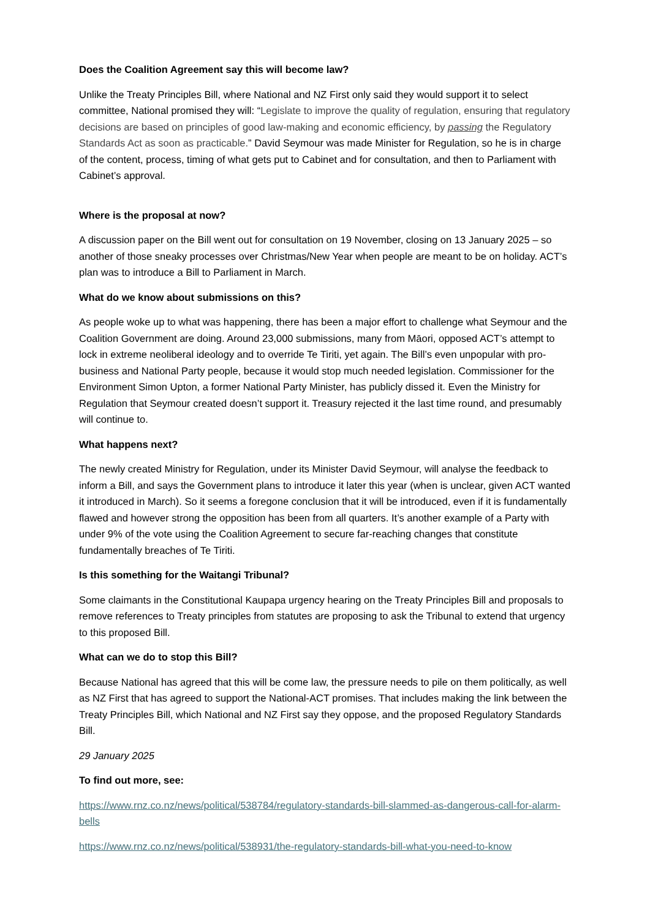Does the Coalition Agreement say this will become law?
Unlike the Treaty Principles Bill, where National and NZ First only said they would support it to select committee, National promised they will: “Legislate to improve the quality of regulation, ensuring that regulatory decisions are based on principles of good law-making and economic efficiency, by passing the Regulatory Standards Act as soon as practicable.” David Seymour was made Minister for Regulation, so he is in charge of the content, process, timing of what gets put to Cabinet and for consultation, and then to Parliament with Cabinet’s approval.
Where is the proposal at now?
A discussion paper on the Bill went out for consultation on 19 November, closing on 13 January 2025 – so another of those sneaky processes over Christmas/New Year when people are meant to be on holiday. ACT’s plan was to introduce a Bill to Parliament in March.
What do we know about submissions on this?
As people woke up to what was happening, there has been a major effort to challenge what Seymour and the Coalition Government are doing. Around 23,000 submissions, many from Māori, opposed ACT’s attempt to lock in extreme neoliberal ideology and to override Te Tiriti, yet again. The Bill’s even unpopular with pro-business and National Party people, because it would stop much needed legislation. Commissioner for the Environment Simon Upton, a former National Party Minister, has publicly dissed it. Even the Ministry for Regulation that Seymour created doesn’t support it. Treasury rejected it the last time round, and presumably will continue to.
What happens next?
The newly created Ministry for Regulation, under its Minister David Seymour, will analyse the feedback to inform a Bill, and says the Government plans to introduce it later this year (when is unclear, given ACT wanted it introduced in March). So it seems a foregone conclusion that it will be introduced, even if it is fundamentally flawed and however strong the opposition has been from all quarters. It’s another example of a Party with under 9% of the vote using the Coalition Agreement to secure far-reaching changes that constitute fundamentally breaches of Te Tiriti.
Is this something for the Waitangi Tribunal?
Some claimants in the Constitutional Kaupapa urgency hearing on the Treaty Principles Bill and proposals to remove references to Treaty principles from statutes are proposing to ask the Tribunal to extend that urgency to this proposed Bill.
What can we do to stop this Bill?
Because National has agreed that this will be come law, the pressure needs to pile on them politically, as well as NZ First that has agreed to support the National-ACT promises. That includes making the link between the Treaty Principles Bill, which National and NZ First say they oppose, and the proposed Regulatory Standards Bill.
29 January 2025
To find out more, see:
https://www.rnz.co.nz/news/political/538784/regulatory-standards-bill-slammed-as-dangerous-call-for-alarm-bells
https://www.rnz.co.nz/news/political/538931/the-regulatory-standards-bill-what-you-need-to-know